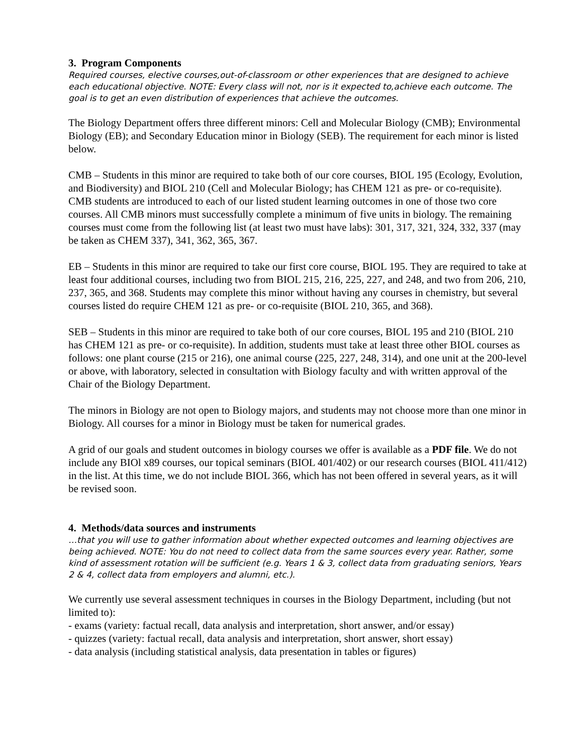3. Program Components
Required courses, elective courses,out-of-classroom or other experiences that are designed to achieve each educational objective. NOTE: Every class will not, nor is it expected to,achieve each outcome. The goal is to get an even distribution of experiences that achieve the outcomes.
The Biology Department offers three different minors: Cell and Molecular Biology (CMB); Environmental Biology (EB); and Secondary Education minor in Biology (SEB). The requirement for each minor is listed below.
CMB – Students in this minor are required to take both of our core courses, BIOL 195 (Ecology, Evolution, and Biodiversity) and BIOL 210 (Cell and Molecular Biology; has CHEM 121 as pre- or co-requisite). CMB students are introduced to each of our listed student learning outcomes in one of those two core courses. All CMB minors must successfully complete a minimum of five units in biology. The remaining courses must come from the following list (at least two must have labs): 301, 317, 321, 324, 332, 337 (may be taken as CHEM 337), 341, 362, 365, 367.
EB – Students in this minor are required to take our first core course, BIOL 195. They are required to take at least four additional courses, including two from BIOL 215, 216, 225, 227, and 248, and two from 206, 210, 237, 365, and 368. Students may complete this minor without having any courses in chemistry, but several courses listed do require CHEM 121 as pre- or co-requisite (BIOL 210, 365, and 368).
SEB – Students in this minor are required to take both of our core courses, BIOL 195 and 210 (BIOL 210 has CHEM 121 as pre- or co-requisite). In addition, students must take at least three other BIOL courses as follows: one plant course (215 or 216), one animal course (225, 227, 248, 314), and one unit at the 200-level or above, with laboratory, selected in consultation with Biology faculty and with written approval of the Chair of the Biology Department.
The minors in Biology are not open to Biology majors, and students may not choose more than one minor in Biology. All courses for a minor in Biology must be taken for numerical grades.
A grid of our goals and student outcomes in biology courses we offer is available as a PDF file. We do not include any BIOl x89 courses, our topical seminars (BIOL 401/402) or our research courses (BIOL 411/412) in the list. At this time, we do not include BIOL 366, which has not been offered in several years, as it will be revised soon.
4. Methods/data sources and instruments
…that you will use to gather information about whether expected outcomes and learning objectives are being achieved. NOTE: You do not need to collect data from the same sources every year. Rather, some kind of assessment rotation will be sufficient (e.g. Years 1 & 3, collect data from graduating seniors, Years 2 & 4, collect data from employers and alumni, etc.).
We currently use several assessment techniques in courses in the Biology Department, including (but not limited to):
- exams (variety: factual recall, data analysis and interpretation, short answer, and/or essay)
- quizzes (variety: factual recall, data analysis and interpretation, short answer, short essay)
- data analysis (including statistical analysis, data presentation in tables or figures)